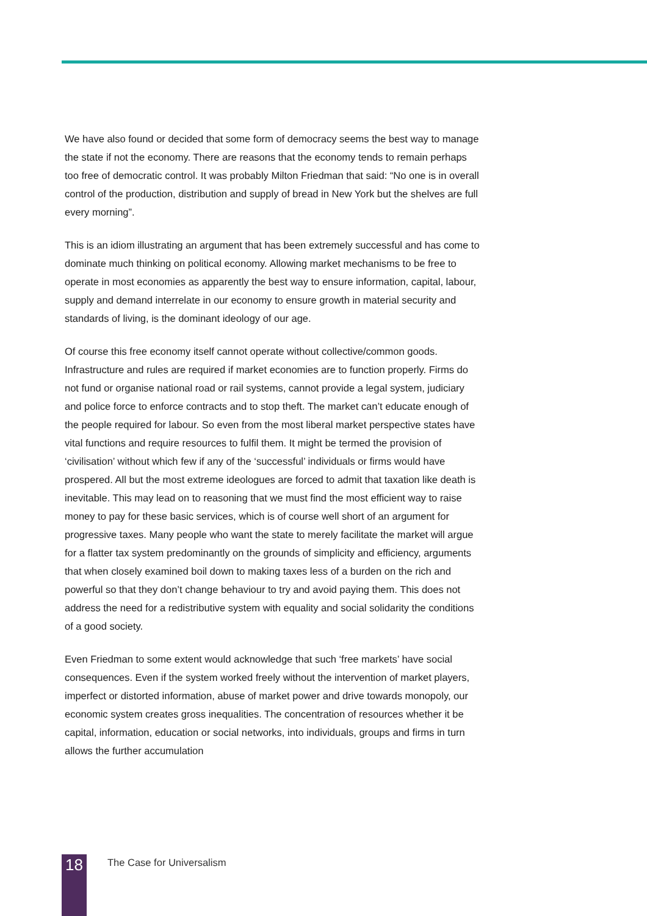We have also found or decided that some form of democracy seems the best way to manage the state if not the economy. There are reasons that the economy tends to remain perhaps too free of democratic control. It was probably Milton Friedman that said: “No one is in overall control of the production, distribution and supply of bread in New York but the shelves are full every morning”.
This is an idiom illustrating an argument that has been extremely successful and has come to dominate much thinking on political economy. Allowing market mechanisms to be free to operate in most economies as apparently the best way to ensure information, capital, labour, supply and demand interrelate in our economy to ensure growth in material security and standards of living, is the dominant ideology of our age.
Of course this free economy itself cannot operate without collective/common goods. Infrastructure and rules are required if market economies are to function properly. Firms do not fund or organise national road or rail systems, cannot provide a legal system, judiciary and police force to enforce contracts and to stop theft. The market can’t educate enough of the people required for labour. So even from the most liberal market perspective states have vital functions and require resources to fulfil them. It might be termed the provision of ‘civilisation’ without which few if any of the ‘successful’ individuals or firms would have prospered. All but the most extreme ideologues are forced to admit that taxation like death is inevitable. This may lead on to reasoning that we must find the most efficient way to raise money to pay for these basic services, which is of course well short of an argument for progressive taxes. Many people who want the state to merely facilitate the market will argue for a flatter tax system predominantly on the grounds of simplicity and efficiency, arguments that when closely examined boil down to making taxes less of a burden on the rich and powerful so that they don’t change behaviour to try and avoid paying them. This does not address the need for a redistributive system with equality and social solidarity the conditions of a good society.
Even Friedman to some extent would acknowledge that such ‘free markets’ have social consequences. Even if the system worked freely without the intervention of market players, imperfect or distorted information, abuse of market power and drive towards monopoly, our economic system creates gross inequalities. The concentration of resources whether it be capital, information, education or social networks, into individuals, groups and firms in turn allows the further accumulation
18
The Case for Universalism